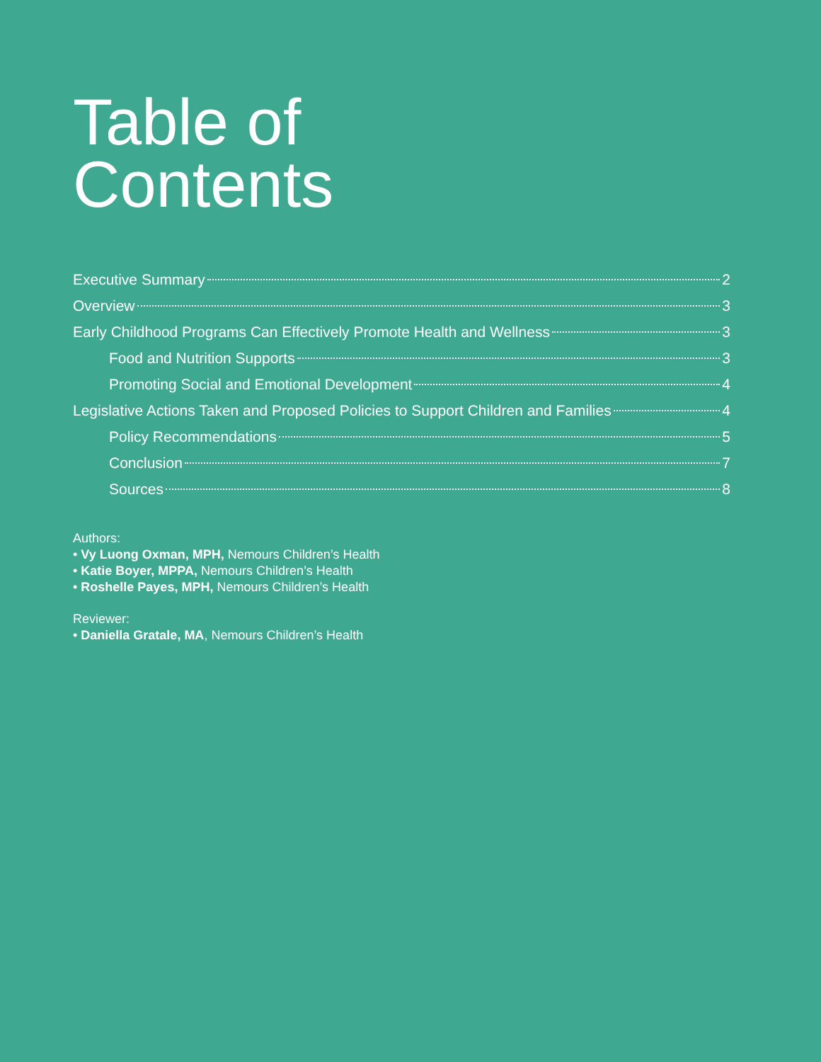Table of
Contents
Executive Summary 2
Overview 3
Early Childhood Programs Can Effectively Promote Health and Wellness 3
Food and Nutrition Supports 3
Promoting Social and Emotional Development 4
Legislative Actions Taken and Proposed Policies to Support Children and Families 4
Policy Recommendations 5
Conclusion 7
Sources 8
Authors:
• Vy Luong Oxman, MPH, Nemours Children’s Health
• Katie Boyer, MPPA, Nemours Children’s Health
• Roshelle Payes, MPH, Nemours Children’s Health
Reviewer:
• Daniella Gratale, MA, Nemours Children’s Health